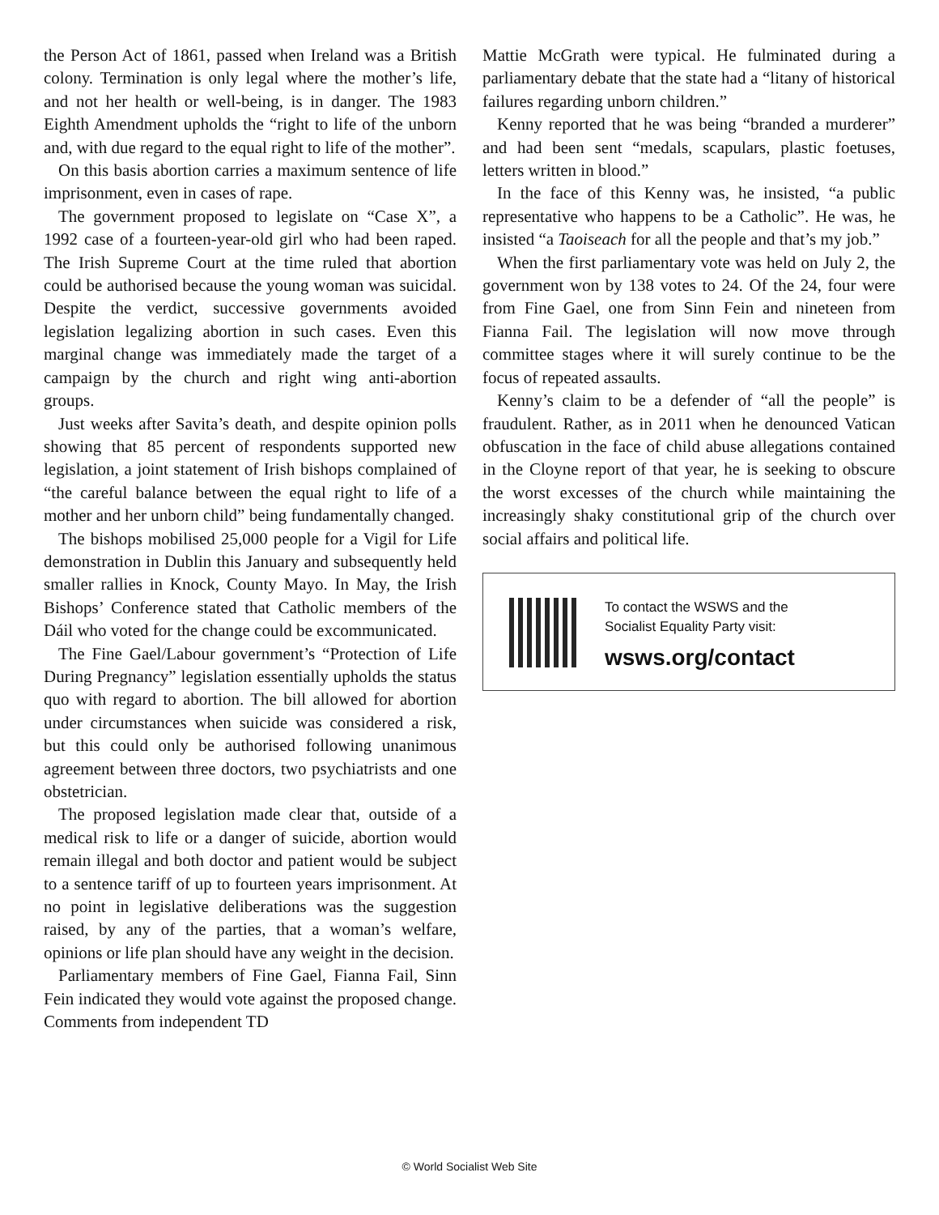the Person Act of 1861, passed when Ireland was a British colony. Termination is only legal where the mother’s life, and not her health or well-being, is in danger. The 1983 Eighth Amendment upholds the “right to life of the unborn and, with due regard to the equal right to life of the mother”.
On this basis abortion carries a maximum sentence of life imprisonment, even in cases of rape.
The government proposed to legislate on “Case X”, a 1992 case of a fourteen-year-old girl who had been raped. The Irish Supreme Court at the time ruled that abortion could be authorised because the young woman was suicidal. Despite the verdict, successive governments avoided legislation legalizing abortion in such cases. Even this marginal change was immediately made the target of a campaign by the church and right wing anti-abortion groups.
Just weeks after Savita’s death, and despite opinion polls showing that 85 percent of respondents supported new legislation, a joint statement of Irish bishops complained of “the careful balance between the equal right to life of a mother and her unborn child” being fundamentally changed.
The bishops mobilised 25,000 people for a Vigil for Life demonstration in Dublin this January and subsequently held smaller rallies in Knock, County Mayo. In May, the Irish Bishops’ Conference stated that Catholic members of the Dáil who voted for the change could be excommunicated.
The Fine Gael/Labour government’s “Protection of Life During Pregnancy” legislation essentially upholds the status quo with regard to abortion. The bill allowed for abortion under circumstances when suicide was considered a risk, but this could only be authorised following unanimous agreement between three doctors, two psychiatrists and one obstetrician.
The proposed legislation made clear that, outside of a medical risk to life or a danger of suicide, abortion would remain illegal and both doctor and patient would be subject to a sentence tariff of up to fourteen years imprisonment. At no point in legislative deliberations was the suggestion raised, by any of the parties, that a woman’s welfare, opinions or life plan should have any weight in the decision.
Parliamentary members of Fine Gael, Fianna Fail, Sinn Fein indicated they would vote against the proposed change. Comments from independent TD
Mattie McGrath were typical. He fulminated during a parliamentary debate that the state had a “litany of historical failures regarding unborn children.”
Kenny reported that he was being “branded a murderer” and had been sent “medals, scapulars, plastic foetuses, letters written in blood.”
In the face of this Kenny was, he insisted, “a public representative who happens to be a Catholic”. He was, he insisted “a Taoiseach for all the people and that’s my job.”
When the first parliamentary vote was held on July 2, the government won by 138 votes to 24. Of the 24, four were from Fine Gael, one from Sinn Fein and nineteen from Fianna Fail. The legislation will now move through committee stages where it will surely continue to be the focus of repeated assaults.
Kenny’s claim to be a defender of “all the people” is fraudulent. Rather, as in 2011 when he denounced Vatican obfuscation in the face of child abuse allegations contained in the Cloyne report of that year, he is seeking to obscure the worst excesses of the church while maintaining the increasingly shaky constitutional grip of the church over social affairs and political life.
To contact the WSWS and the
Socialist Equality Party visit:
wsws.org/contact
© World Socialist Web Site